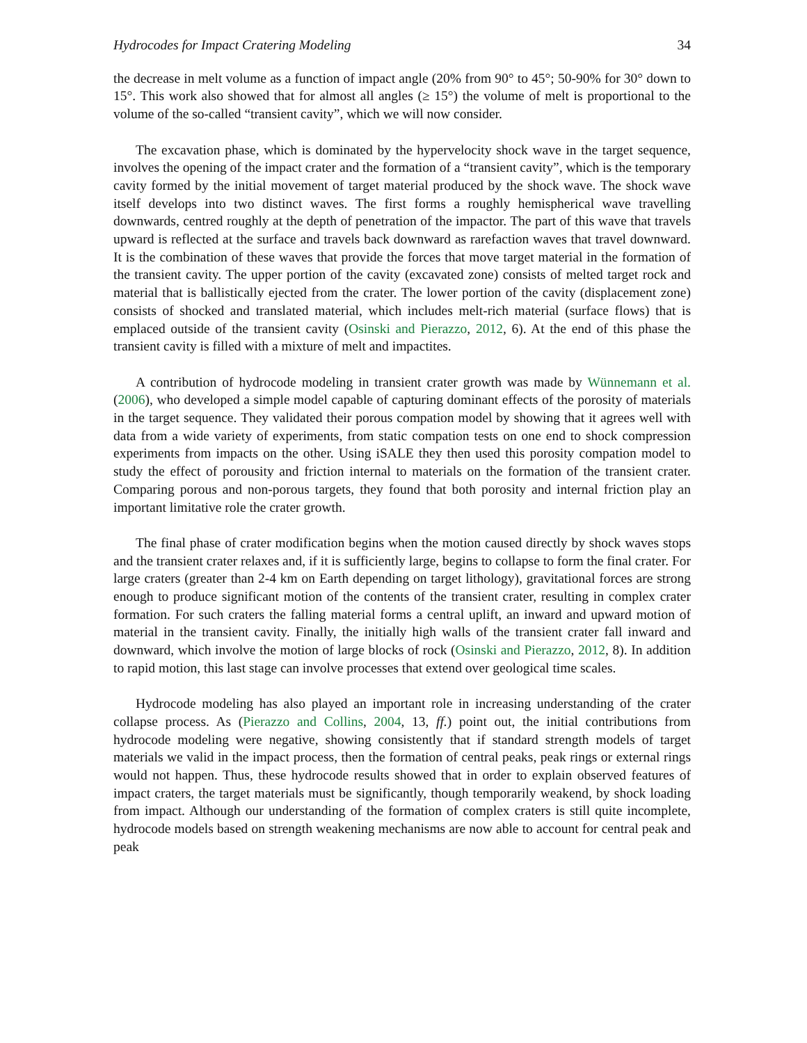Hydrocodes for Impact Cratering Modeling 34
the decrease in melt volume as a function of impact angle (20% from 90° to 45°; 50-90% for 30° down to 15°. This work also showed that for almost all angles (≥ 15°) the volume of melt is proportional to the volume of the so-called “transient cavity”, which we will now consider.
The excavation phase, which is dominated by the hypervelocity shock wave in the target sequence, involves the opening of the impact crater and the formation of a “transient cavity”, which is the temporary cavity formed by the initial movement of target material produced by the shock wave. The shock wave itself develops into two distinct waves. The first forms a roughly hemispherical wave travelling downwards, centred roughly at the depth of penetration of the impactor. The part of this wave that travels upward is reflected at the surface and travels back downward as rarefaction waves that travel downward. It is the combination of these waves that provide the forces that move target material in the formation of the transient cavity. The upper portion of the cavity (excavated zone) consists of melted target rock and material that is ballistically ejected from the crater. The lower portion of the cavity (displacement zone) consists of shocked and translated material, which includes melt-rich material (surface flows) that is emplaced outside of the transient cavity (Osinski and Pierazzo, 2012, 6). At the end of this phase the transient cavity is filled with a mixture of melt and impactites.
A contribution of hydrocode modeling in transient crater growth was made by Wünnemann et al. (2006), who developed a simple model capable of capturing dominant effects of the porosity of materials in the target sequence. They validated their porous compation model by showing that it agrees well with data from a wide variety of experiments, from static compation tests on one end to shock compression experiments from impacts on the other. Using iSALE they then used this porosity compation model to study the effect of porousity and friction internal to materials on the formation of the transient crater. Comparing porous and non-porous targets, they found that both porosity and internal friction play an important limitative role the crater growth.
The final phase of crater modification begins when the motion caused directly by shock waves stops and the transient crater relaxes and, if it is sufficiently large, begins to collapse to form the final crater. For large craters (greater than 2-4 km on Earth depending on target lithology), gravitational forces are strong enough to produce significant motion of the contents of the transient crater, resulting in complex crater formation. For such craters the falling material forms a central uplift, an inward and upward motion of material in the transient cavity. Finally, the initially high walls of the transient crater fall inward and downward, which involve the motion of large blocks of rock (Osinski and Pierazzo, 2012, 8). In addition to rapid motion, this last stage can involve processes that extend over geological time scales.
Hydrocode modeling has also played an important role in increasing understanding of the crater collapse process. As (Pierazzo and Collins, 2004, 13, ff.) point out, the initial contributions from hydrocode modeling were negative, showing consistently that if standard strength models of target materials we valid in the impact process, then the formation of central peaks, peak rings or external rings would not happen. Thus, these hydrocode results showed that in order to explain observed features of impact craters, the target materials must be significantly, though temporarily weakend, by shock loading from impact. Although our understanding of the formation of complex craters is still quite incomplete, hydrocode models based on strength weakening mechanisms are now able to account for central peak and peak